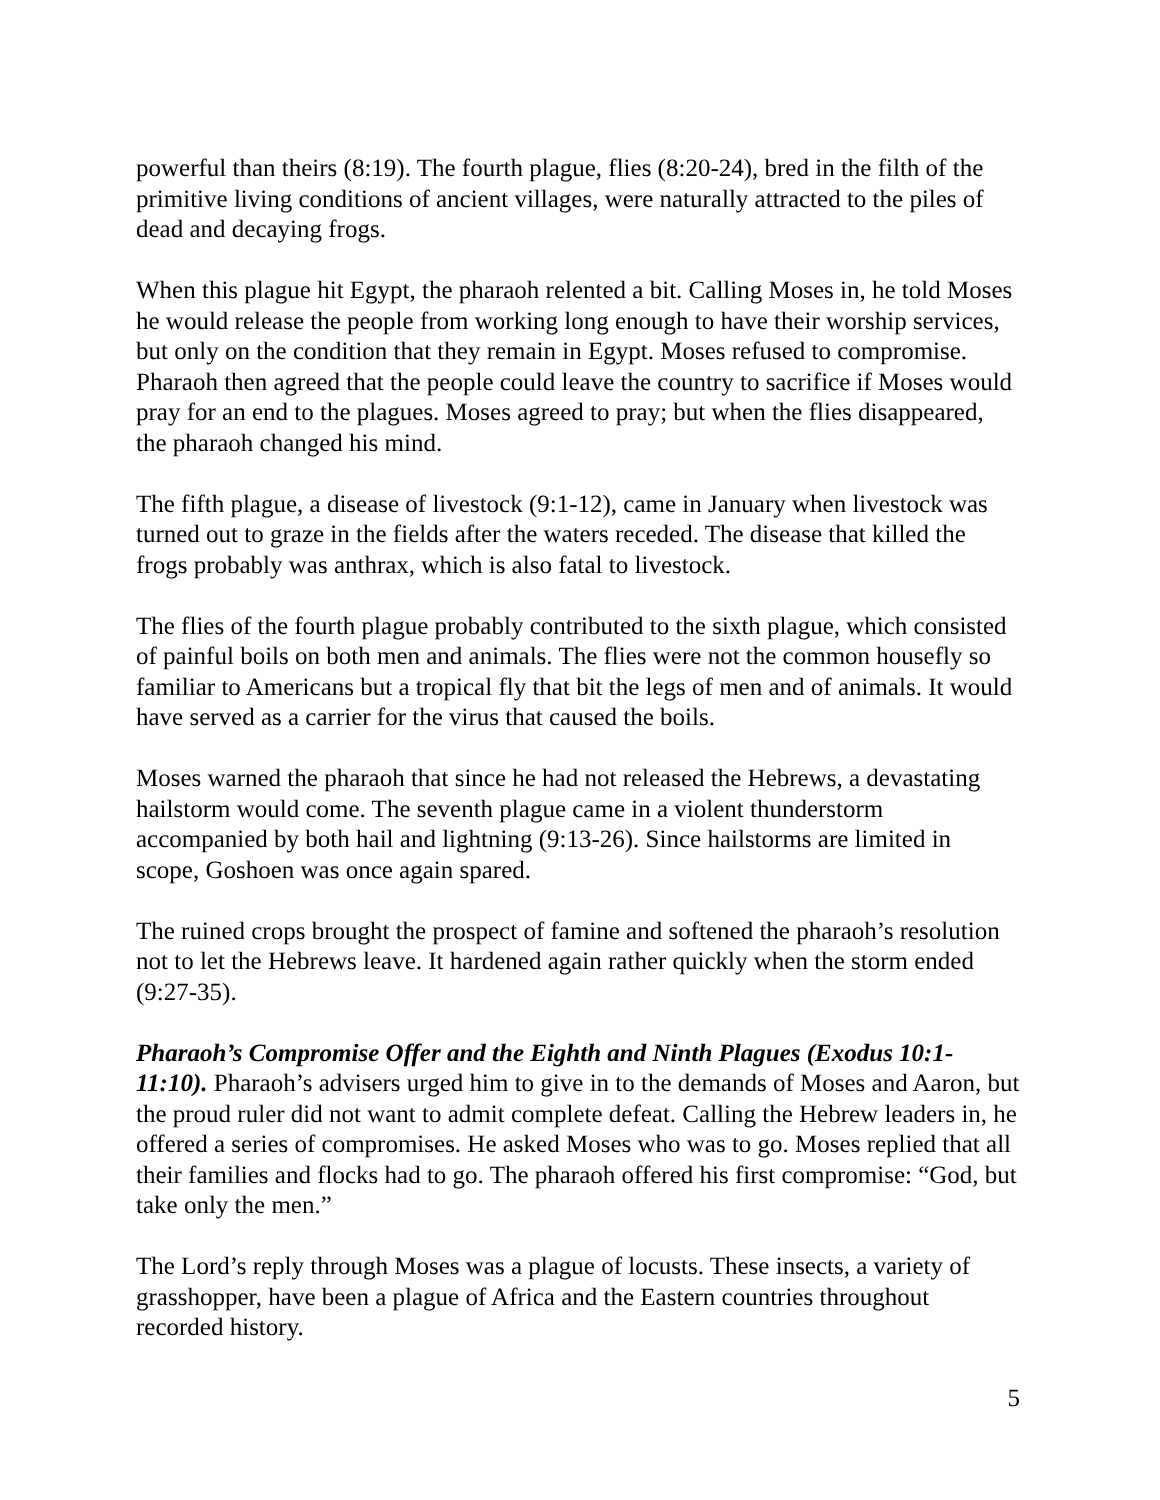powerful than theirs (8:19). The fourth plague, flies (8:20-24), bred in the filth of the primitive living conditions of ancient villages, were naturally attracted to the piles of dead and decaying frogs.
When this plague hit Egypt, the pharaoh relented a bit. Calling Moses in, he told Moses he would release the people from working long enough to have their worship services, but only on the condition that they remain in Egypt. Moses refused to compromise. Pharaoh then agreed that the people could leave the country to sacrifice if Moses would pray for an end to the plagues. Moses agreed to pray; but when the flies disappeared, the pharaoh changed his mind.
The fifth plague, a disease of livestock (9:1-12), came in January when livestock was turned out to graze in the fields after the waters receded. The disease that killed the frogs probably was anthrax, which is also fatal to livestock.
The flies of the fourth plague probably contributed to the sixth plague, which consisted of painful boils on both men and animals. The flies were not the common housefly so familiar to Americans but a tropical fly that bit the legs of men and of animals. It would have served as a carrier for the virus that caused the boils.
Moses warned the pharaoh that since he had not released the Hebrews, a devastating hailstorm would come. The seventh plague came in a violent thunderstorm accompanied by both hail and lightning (9:13-26). Since hailstorms are limited in scope, Goshoen was once again spared.
The ruined crops brought the prospect of famine and softened the pharaoh’s resolution not to let the Hebrews leave. It hardened again rather quickly when the storm ended (9:27-35).
Pharaoh’s Compromise Offer and the Eighth and Ninth Plagues (Exodus 10:1-11:10). Pharaoh’s advisers urged him to give in to the demands of Moses and Aaron, but the proud ruler did not want to admit complete defeat. Calling the Hebrew leaders in, he offered a series of compromises. He asked Moses who was to go. Moses replied that all their families and flocks had to go. The pharaoh offered his first compromise: “God, but take only the men.”
The Lord’s reply through Moses was a plague of locusts. These insects, a variety of grasshopper, have been a plague of Africa and the Eastern countries throughout recorded history.
5